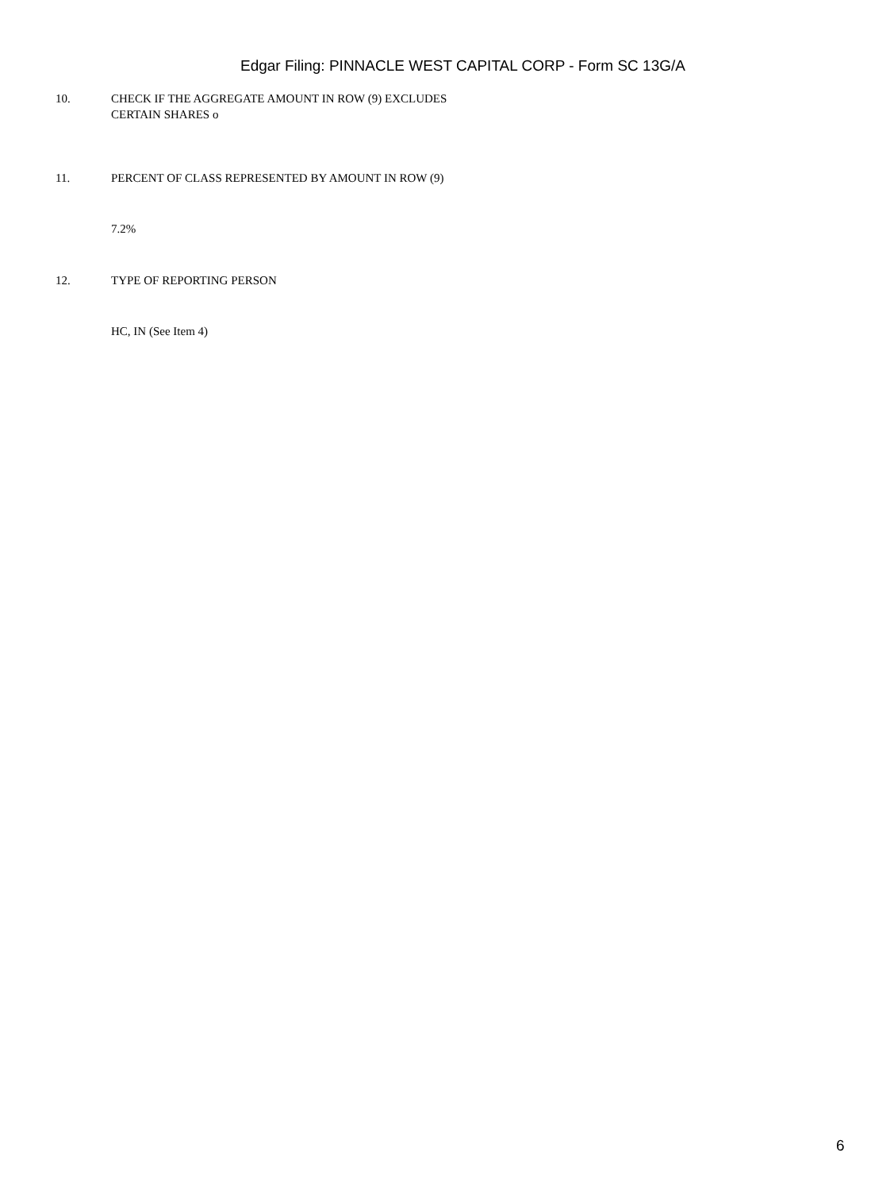Edgar Filing: PINNACLE WEST CAPITAL CORP - Form SC 13G/A
10. CHECK IF THE AGGREGATE AMOUNT IN ROW (9) EXCLUDES
CERTAIN SHARES o
11. PERCENT OF CLASS REPRESENTED BY AMOUNT IN ROW (9)
7.2%
12. TYPE OF REPORTING PERSON
HC, IN (See Item 4)
6